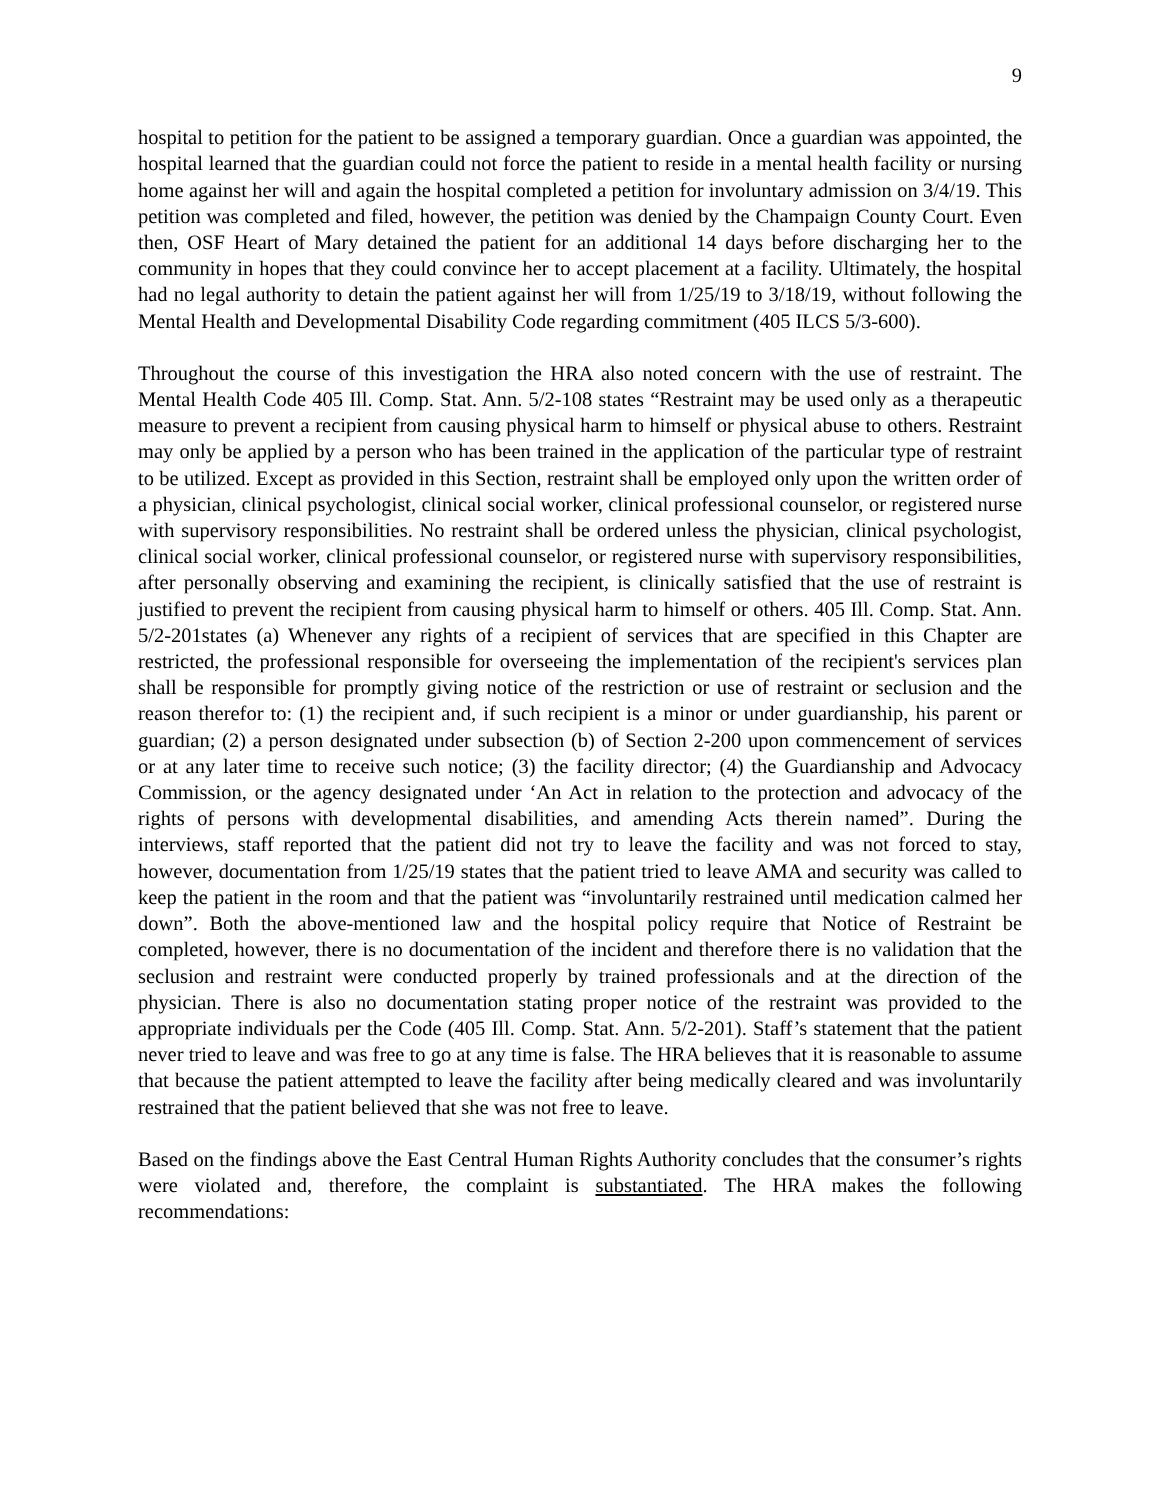9
hospital to petition for the patient to be assigned a temporary guardian. Once a guardian was appointed, the hospital learned that the guardian could not force the patient to reside in a mental health facility or nursing home against her will and again the hospital completed a petition for involuntary admission on 3/4/19. This petition was completed and filed, however, the petition was denied by the Champaign County Court. Even then, OSF Heart of Mary detained the patient for an additional 14 days before discharging her to the community in hopes that they could convince her to accept placement at a facility. Ultimately, the hospital had no legal authority to detain the patient against her will from 1/25/19 to 3/18/19, without following the Mental Health and Developmental Disability Code regarding commitment (405 ILCS 5/3-600).
Throughout the course of this investigation the HRA also noted concern with the use of restraint. The Mental Health Code 405 Ill. Comp. Stat. Ann. 5/2-108 states “Restraint may be used only as a therapeutic measure to prevent a recipient from causing physical harm to himself or physical abuse to others. Restraint may only be applied by a person who has been trained in the application of the particular type of restraint to be utilized. Except as provided in this Section, restraint shall be employed only upon the written order of a physician, clinical psychologist, clinical social worker, clinical professional counselor, or registered nurse with supervisory responsibilities. No restraint shall be ordered unless the physician, clinical psychologist, clinical social worker, clinical professional counselor, or registered nurse with supervisory responsibilities, after personally observing and examining the recipient, is clinically satisfied that the use of restraint is justified to prevent the recipient from causing physical harm to himself or others. 405 Ill. Comp. Stat. Ann. 5/2-201states (a) Whenever any rights of a recipient of services that are specified in this Chapter are restricted, the professional responsible for overseeing the implementation of the recipient's services plan shall be responsible for promptly giving notice of the restriction or use of restraint or seclusion and the reason therefor to: (1) the recipient and, if such recipient is a minor or under guardianship, his parent or guardian; (2) a person designated under subsection (b) of Section 2-200 upon commencement of services or at any later time to receive such notice; (3) the facility director; (4) the Guardianship and Advocacy Commission, or the agency designated under ‘An Act in relation to the protection and advocacy of the rights of persons with developmental disabilities, and amending Acts therein named”. During the interviews, staff reported that the patient did not try to leave the facility and was not forced to stay, however, documentation from 1/25/19 states that the patient tried to leave AMA and security was called to keep the patient in the room and that the patient was “involuntarily restrained until medication calmed her down”. Both the above-mentioned law and the hospital policy require that Notice of Restraint be completed, however, there is no documentation of the incident and therefore there is no validation that the seclusion and restraint were conducted properly by trained professionals and at the direction of the physician. There is also no documentation stating proper notice of the restraint was provided to the appropriate individuals per the Code (405 Ill. Comp. Stat. Ann. 5/2-201). Staff’s statement that the patient never tried to leave and was free to go at any time is false. The HRA believes that it is reasonable to assume that because the patient attempted to leave the facility after being medically cleared and was involuntarily restrained that the patient believed that she was not free to leave.
Based on the findings above the East Central Human Rights Authority concludes that the consumer’s rights were violated and, therefore, the complaint is substantiated. The HRA makes the following recommendations: